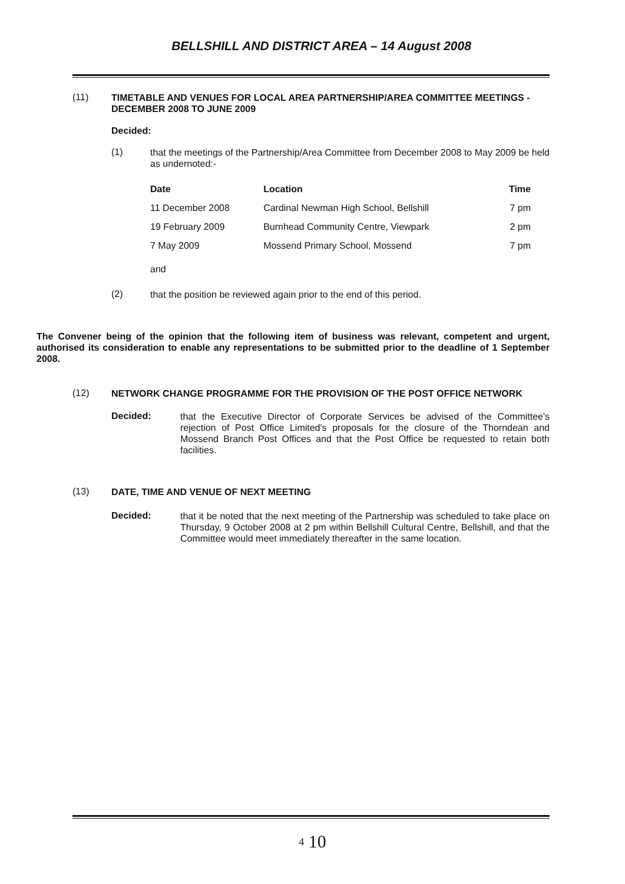BELLSHILL AND DISTRICT AREA – 14 August 2008
(11)
TIMETABLE AND VENUES FOR LOCAL AREA PARTNERSHIP/AREA COMMITTEE MEETINGS - DECEMBER 2008 TO JUNE 2009
Decided:
(1)
that the meetings of the Partnership/Area Committee from December 2008 to May 2009 be held as undernoted:-
| Date | Location | Time |
| --- | --- | --- |
| 11 December 2008 | Cardinal Newman High School, Bellshill | 7 pm |
| 19 February 2009 | Burnhead Community Centre, Viewpark | 2 pm |
| 7 May 2009 | Mossend Primary School, Mossend | 7 pm |
and
(2)
that the position be reviewed again prior to the end of this period.
The Convener being of the opinion that the following item of business was relevant, competent and urgent, authorised its consideration to enable any representations to be submitted prior to the deadline of 1 September 2008.
(12)
NETWORK CHANGE PROGRAMME FOR THE PROVISION OF THE POST OFFICE NETWORK
Decided:
that the Executive Director of Corporate Services be advised of the Committee's rejection of Post Office Limited's proposals for the closure of the Thorndean and Mossend Branch Post Offices and that the Post Office be requested to retain both facilities.
(13)
DATE, TIME AND VENUE OF NEXT MEETING
Decided:
that it be noted that the next meeting of the Partnership was scheduled to take place on Thursday, 9 October 2008 at 2 pm within Bellshill Cultural Centre, Bellshill, and that the Committee would meet immediately thereafter in the same location.
4 10